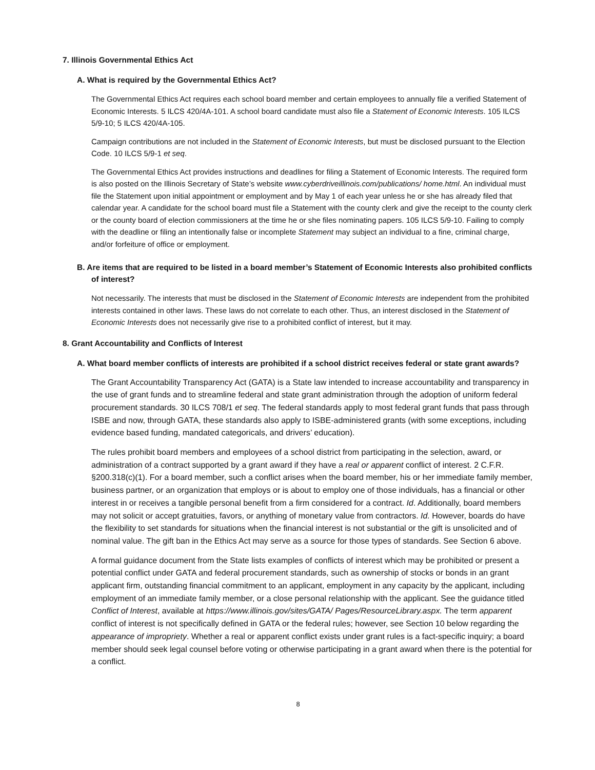7. Illinois Governmental Ethics Act
A. What is required by the Governmental Ethics Act?
The Governmental Ethics Act requires each school board member and certain employees to annually file a verified Statement of Economic Interests. 5 ILCS 420/4A-101. A school board candidate must also file a Statement of Economic Interests. 105 ILCS 5/9-10; 5 ILCS 420/4A-105.
Campaign contributions are not included in the Statement of Economic Interests, but must be disclosed pursuant to the Election Code. 10 ILCS 5/9-1 et seq.
The Governmental Ethics Act provides instructions and deadlines for filing a Statement of Economic Interests. The required form is also posted on the Illinois Secretary of State’s website www.cyberdriveillinois.com/publications/ home.html. An individual must file the Statement upon initial appointment or employment and by May 1 of each year unless he or she has already filed that calendar year. A candidate for the school board must file a Statement with the county clerk and give the receipt to the county clerk or the county board of election commissioners at the time he or she files nominating papers. 105 ILCS 5/9-10. Failing to comply with the deadline or filing an intentionally false or incomplete Statement may subject an individual to a fine, criminal charge, and/or forfeiture of office or employment.
B. Are items that are required to be listed in a board member’s Statement of Economic Interests also prohibited conflicts of interest?
Not necessarily. The interests that must be disclosed in the Statement of Economic Interests are independent from the prohibited interests contained in other laws. These laws do not correlate to each other. Thus, an interest disclosed in the Statement of Economic Interests does not necessarily give rise to a prohibited conflict of interest, but it may.
8. Grant Accountability and Conflicts of Interest
A. What board member conflicts of interests are prohibited if a school district receives federal or state grant awards?
The Grant Accountability Transparency Act (GATA) is a State law intended to increase accountability and transparency in the use of grant funds and to streamline federal and state grant administration through the adoption of uniform federal procurement standards. 30 ILCS 708/1 et seq. The federal standards apply to most federal grant funds that pass through ISBE and now, through GATA, these standards also apply to ISBE-administered grants (with some exceptions, including evidence based funding, mandated categoricals, and drivers’ education).
The rules prohibit board members and employees of a school district from participating in the selection, award, or administration of a contract supported by a grant award if they have a real or apparent conflict of interest. 2 C.F.R. §200.318(c)(1). For a board member, such a conflict arises when the board member, his or her immediate family member, business partner, or an organization that employs or is about to employ one of those individuals, has a financial or other interest in or receives a tangible personal benefit from a firm considered for a contract. Id. Additionally, board members may not solicit or accept gratuities, favors, or anything of monetary value from contractors. Id. However, boards do have the flexibility to set standards for situations when the financial interest is not substantial or the gift is unsolicited and of nominal value. The gift ban in the Ethics Act may serve as a source for those types of standards. See Section 6 above.
A formal guidance document from the State lists examples of conflicts of interest which may be prohibited or present a potential conflict under GATA and federal procurement standards, such as ownership of stocks or bonds in an grant applicant firm, outstanding financial commitment to an applicant, employment in any capacity by the applicant, including employment of an immediate family member, or a close personal relationship with the applicant. See the guidance titled Conflict of Interest, available at https://www.illinois.gov/sites/GATA/ Pages/ResourceLibrary.aspx. The term apparent conflict of interest is not specifically defined in GATA or the federal rules; however, see Section 10 below regarding the appearance of impropriety. Whether a real or apparent conflict exists under grant rules is a fact-specific inquiry; a board member should seek legal counsel before voting or otherwise participating in a grant award when there is the potential for a conflict.
8